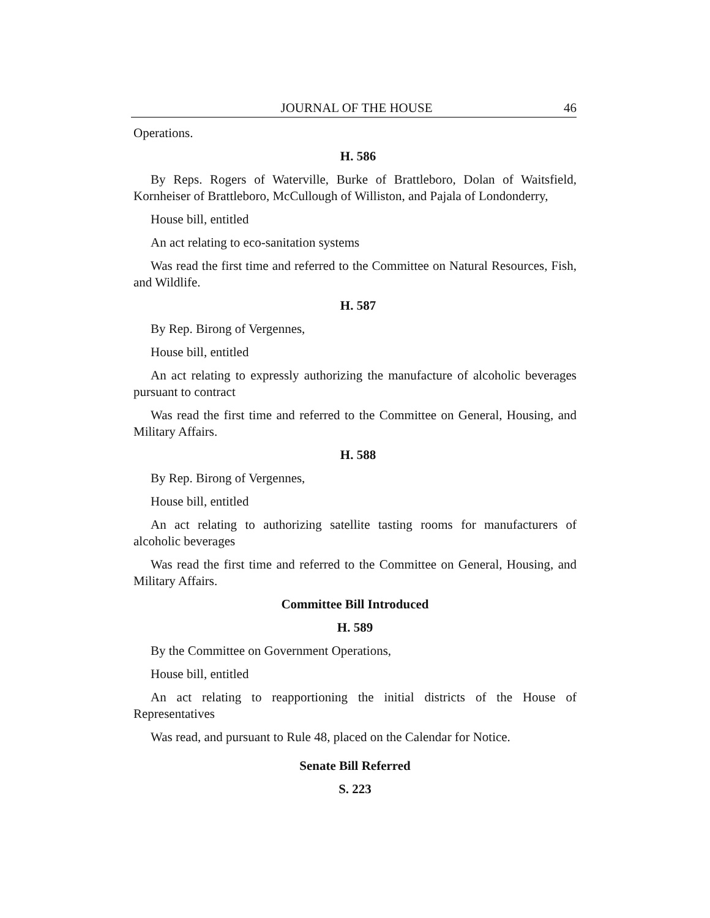JOURNAL OF THE HOUSE 46
Operations.
H. 586
By Reps. Rogers of Waterville, Burke of Brattleboro, Dolan of Waitsfield, Kornheiser of Brattleboro, McCullough of Williston, and Pajala of Londonderry,
House bill, entitled
An act relating to eco-sanitation systems
Was read the first time and referred to the Committee on Natural Resources, Fish, and Wildlife.
H. 587
By Rep. Birong of Vergennes,
House bill, entitled
An act relating to expressly authorizing the manufacture of alcoholic beverages pursuant to contract
Was read the first time and referred to the Committee on General, Housing, and Military Affairs.
H. 588
By Rep. Birong of Vergennes,
House bill, entitled
An act relating to authorizing satellite tasting rooms for manufacturers of alcoholic beverages
Was read the first time and referred to the Committee on General, Housing, and Military Affairs.
Committee Bill Introduced
H. 589
By the Committee on Government Operations,
House bill, entitled
An act relating to reapportioning the initial districts of the House of Representatives
Was read, and pursuant to Rule 48, placed on the Calendar for Notice.
Senate Bill Referred
S. 223